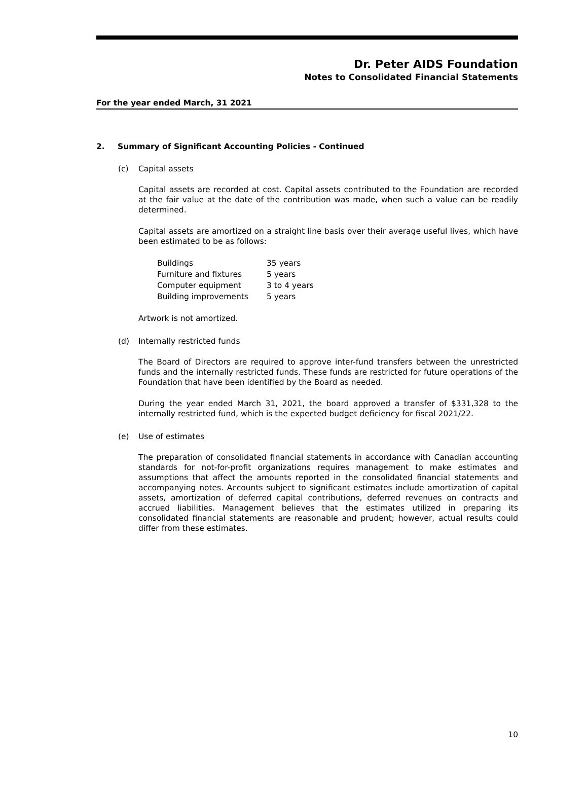Dr. Peter AIDS Foundation
Notes to Consolidated Financial Statements
For the year ended March, 31 2021
2. Summary of Significant Accounting Policies - Continued
(c) Capital assets
Capital assets are recorded at cost. Capital assets contributed to the Foundation are recorded at the fair value at the date of the contribution was made, when such a value can be readily determined.
Capital assets are amortized on a straight line basis over their average useful lives, which have been estimated to be as follows:
| Buildings | 35 years |
| Furniture and fixtures | 5 years |
| Computer equipment | 3 to 4 years |
| Building improvements | 5 years |
Artwork is not amortized.
(d) Internally restricted funds
The Board of Directors are required to approve inter-fund transfers between the unrestricted funds and the internally restricted funds. These funds are restricted for future operations of the Foundation that have been identified by the Board as needed.
During the year ended March 31, 2021, the board approved a transfer of $331,328 to the internally restricted fund, which is the expected budget deficiency for fiscal 2021/22.
(e) Use of estimates
The preparation of consolidated financial statements in accordance with Canadian accounting standards for not-for-profit organizations requires management to make estimates and assumptions that affect the amounts reported in the consolidated financial statements and accompanying notes. Accounts subject to significant estimates include amortization of capital assets, amortization of deferred capital contributions, deferred revenues on contracts and accrued liabilities. Management believes that the estimates utilized in preparing its consolidated financial statements are reasonable and prudent; however, actual results could differ from these estimates.
10